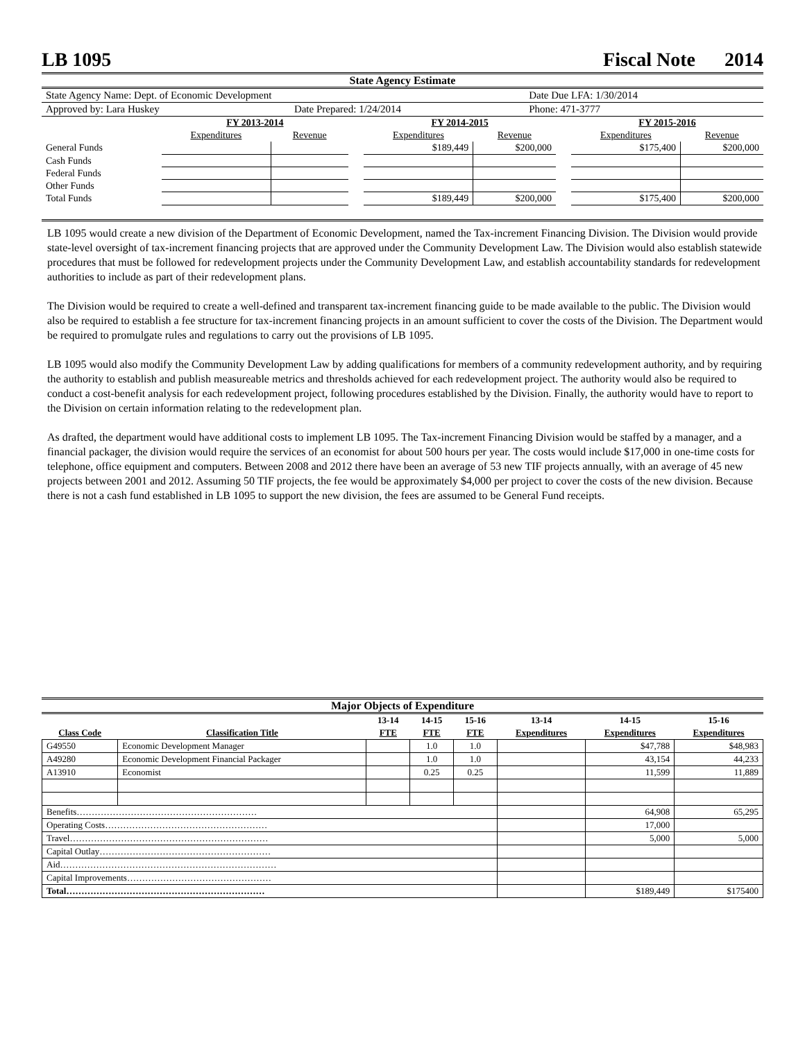LB 1095 Fiscal Note 2014
State Agency Estimate
| State Agency Name: Dept. of Economic Development | | Date Due LFA: 1/30/2014 |
| Approved by: Lara Huskey | Date Prepared: 1/24/2014 | Phone: 471-3777 |
| | FY 2013-2014 | | | FY 2014-2015 | | | FY 2015-2016 | |
| --- | --- | --- | --- | --- | --- | --- | --- | --- |
| | Expenditures | Revenue | | Expenditures | Revenue | | Expenditures | Revenue |
| General Funds | | | | $189,449 | $200,000 | | $175,400 | $200,000 |
| Cash Funds | | | | | | | | |
| Federal Funds | | | | | | | | |
| Other Funds | | | | | | | | |
| Total Funds | | | | $189,449 | $200,000 | | $175,400 | $200,000 |
LB 1095 would create a new division of the Department of Economic Development, named the Tax-increment Financing Division. The Division would provide state-level oversight of tax-increment financing projects that are approved under the Community Development Law. The Division would also establish statewide procedures that must be followed for redevelopment projects under the Community Development Law, and establish accountability standards for redevelopment authorities to include as part of their redevelopment plans.
The Division would be required to create a well-defined and transparent tax-increment financing guide to be made available to the public. The Division would also be required to establish a fee structure for tax-increment financing projects in an amount sufficient to cover the costs of the Division. The Department would be required to promulgate rules and regulations to carry out the provisions of LB 1095.
LB 1095 would also modify the Community Development Law by adding qualifications for members of a community redevelopment authority, and by requiring the authority to establish and publish measureable metrics and thresholds achieved for each redevelopment project. The authority would also be required to conduct a cost-benefit analysis for each redevelopment project, following procedures established by the Division. Finally, the authority would have to report to the Division on certain information relating to the redevelopment plan.
As drafted, the department would have additional costs to implement LB 1095. The Tax-increment Financing Division would be staffed by a manager, and a financial packager, the division would require the services of an economist for about 500 hours per year. The costs would include $17,000 in one-time costs for telephone, office equipment and computers. Between 2008 and 2012 there have been an average of 53 new TIF projects annually, with an average of 45 new projects between 2001 and 2012. Assuming 50 TIF projects, the fee would be approximately $4,000 per project to cover the costs of the new division. Because there is not a cash fund established in LB 1095 to support the new division, the fees are assumed to be General Fund receipts.
Major Objects of Expenditure
| | | 13-14 | 14-15 | 15-16 | 13-14 | 14-15 | 15-16 |
| --- | --- | --- | --- | --- | --- | --- | --- |
| Class Code | Classification Title | FTE | FTE | FTE | Expenditures | Expenditures | Expenditures |
| G49550 | Economic Development Manager | | 1.0 | 1.0 | | $47,788 | $48,983 |
| A49280 | Economic Development Financial Packager | | 1.0 | 1.0 | | 43,154 | 44,233 |
| A13910 | Economist | | 0.25 | 0.25 | | 11,599 | 11,889 |
| Benefits…………………………………………………… | | | | | | 64,908 | 65,295 |
| Operating Costs……………………………………………… | | | | | | 17,000 | |
| Travel………………………………………………………… | | | | | | 5,000 | 5,000 |
| Capital Outlay………………………………………………… | | | | | | | |
| Aid……………………………………………………………… | | | | | | | |
| Capital Improvements………………………………………… | | | | | | | |
| Total………………………………………………………… | | | | | | $189,449 | $175400 |